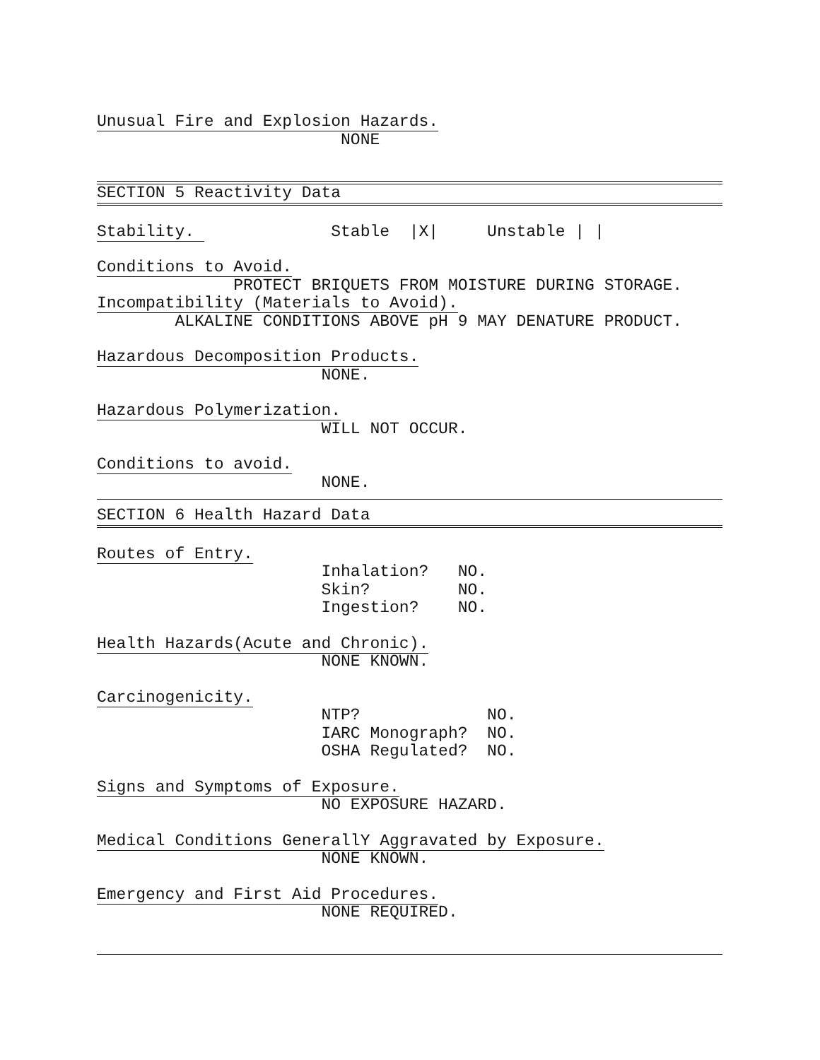Unusual Fire and Explosion Hazards.
NONE
SECTION 5 Reactivity Data
Stability. Stable |X| Unstable | |
Conditions to Avoid.
PROTECT BRIQUETS FROM MOISTURE DURING STORAGE.
Incompatibility (Materials to Avoid).
ALKALINE CONDITIONS ABOVE pH 9 MAY DENATURE PRODUCT.
Hazardous Decomposition Products.
NONE.
Hazardous Polymerization.
WILL NOT OCCUR.
Conditions to avoid.
NONE.
SECTION 6 Health Hazard Data
Routes of Entry.
Inhalation? NO.
Skin? NO.
Ingestion? NO.
Health Hazards(Acute and Chronic).
NONE KNOWN.
Carcinogenicity.
NTP? NO.
IARC Monograph? NO.
OSHA Regulated? NO.
Signs and Symptoms of Exposure.
NO EXPOSURE HAZARD.
Medical Conditions GenerallY Aggravated by Exposure.
NONE KNOWN.
Emergency and First Aid Procedures.
NONE REQUIRED.